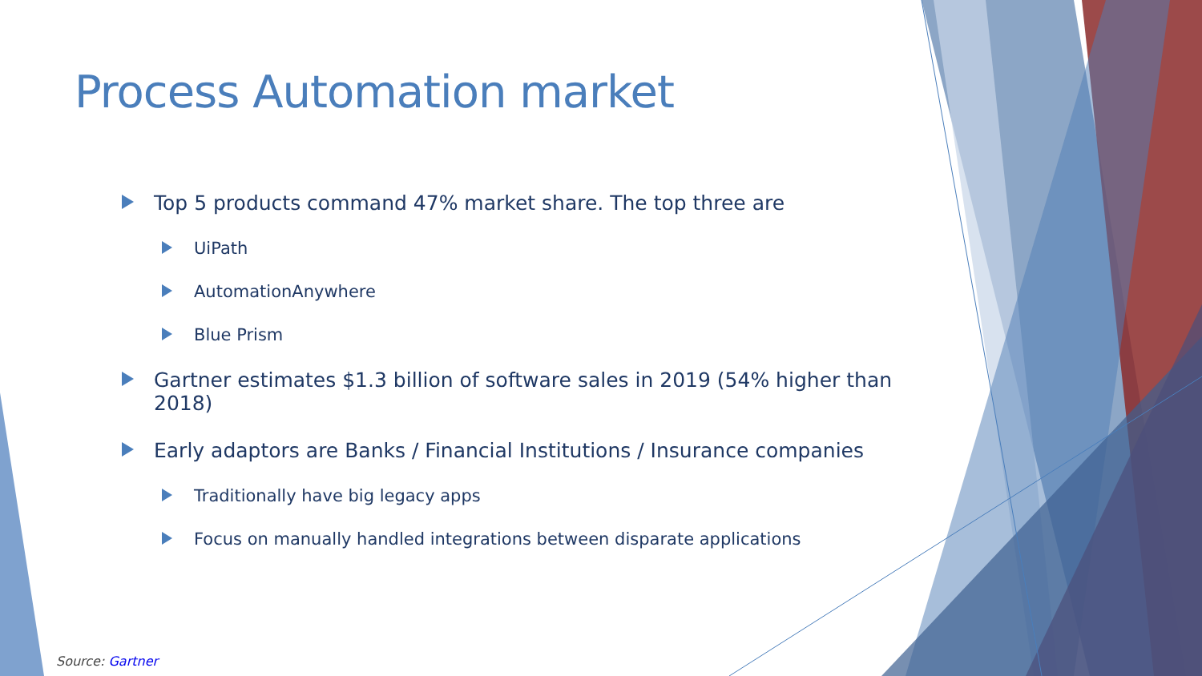Process Automation market
Top 5 products command 47% market share. The top three are
UiPath
AutomationAnywhere
Blue Prism
Gartner estimates $1.3 billion of software sales in 2019 (54% higher than 2018)
Early adaptors are Banks / Financial Institutions / Insurance companies
Traditionally have big legacy apps
Focus on manually handled integrations between disparate applications
Source: Gartner